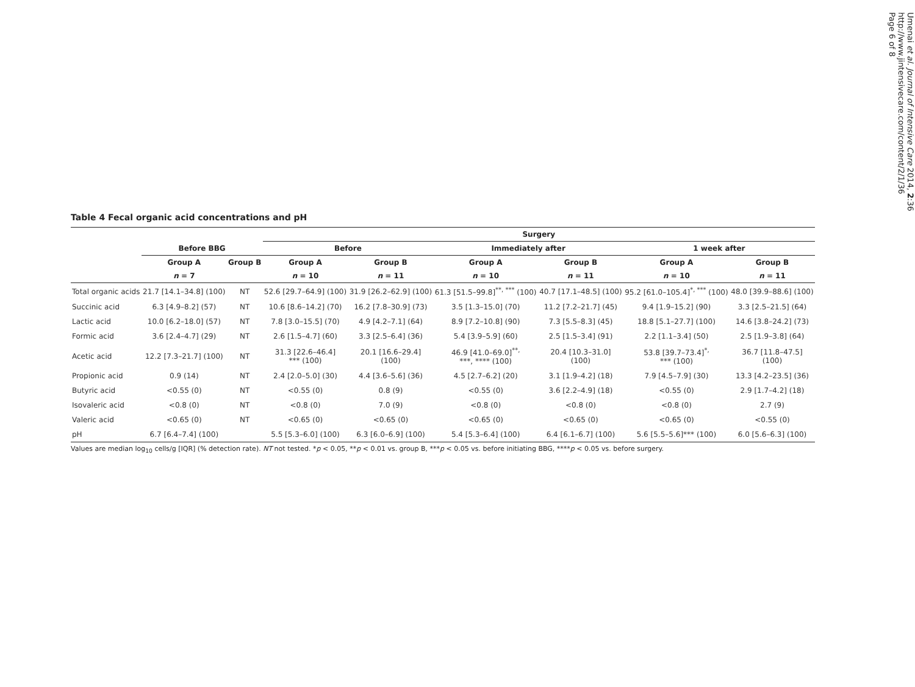Table 4 Fecal organic acid concentrations and pH
| | | | Surgery | | | | | |
| --- | --- | --- | --- | --- | --- | --- | --- | --- |
| | Before BBG | | Before | | Immediately after | | 1 week after | |
| | Group A | Group B | Group A | Group B | Group A | Group B | Group A | Group B |
| | n = 7 | | n = 10 | n = 11 | n = 10 | n = 11 | n = 10 | n = 11 |
| Total organic acids | 21.7 [14.1–34.8] (100) | NT | 52.6 [29.7–64.9] (100) | 31.9 [26.2–62.9] (100) | 61.3 [51.5–99.8]<sup>**, ***</sup> (100) | 40.7 [17.1–48.5] (100) | 95.2 [61.0–105.4]<sup>*, ***</sup> (100) | 48.0 [39.9–88.6] (100) |
| Succinic acid | 6.3 [4.9–8.2] (57) | NT | 10.6 [8.6–14.2] (70) | 16.2 [7.8–30.9] (73) | 3.5 [1.3–15.0] (70) | 11.2 [7.2–21.7] (45) | 9.4 [1.9–15.2] (90) | 3.3 [2.5–21.5] (64) |
| Lactic acid | 10.0 [6.2–18.0] (57) | NT | 7.8 [3.0–15.5] (70) | 4.9 [4.2–7.1] (64) | 8.9 [7.2–10.8] (90) | 7.3 [5.5–8.3] (45) | 18.8 [5.1–27.7] (100) | 14.6 [3.8–24.2] (73) |
| Formic acid | 3.6 [2.4–4.7] (29) | NT | 2.6 [1.5–4.7] (60) | 3.3 [2.5–6.4] (36) | 5.4 [3.9–5.9] (60) | 2.5 [1.5–3.4] (91) | 2.2 [1.1–3.4] (50) | 2.5 [1.9–3.8] (64) |
| Acetic acid | 12.2 [7.3–21.7] (100) | NT | 31.3 [22.6–46.4] *** (100) | 20.1 [16.6–29.4] (100) | 46.9 [41.0–69.0]<sup>**,</sup> ***, **** (100) | 20.4 [10.3–31.0] (100) | 53.8 [39.7–73.4]<sup>*,</sup> *** (100) | 36.7 [11.8–47.5] (100) |
| Propionic acid | 0.9 (14) | NT | 2.4 [2.0–5.0] (30) | 4.4 [3.6–5.6] (36) | 4.5 [2.7–6.2] (20) | 3.1 [1.9–4.2] (18) | 7.9 [4.5–7.9] (30) | 13.3 [4.2–23.5] (36) |
| Butyric acid | <0.55 (0) | NT | <0.55 (0) | 0.8 (9) | <0.55 (0) | 3.6 [2.2–4.9] (18) | <0.55 (0) | 2.9 [1.7–4.2] (18) |
| Isovaleric acid | <0.8 (0) | NT | <0.8 (0) | 7.0 (9) | <0.8 (0) | <0.8 (0) | <0.8 (0) | 2.7 (9) |
| Valeric acid | <0.65 (0) | NT | <0.65 (0) | <0.65 (0) | <0.65 (0) | <0.65 (0) | <0.65 (0) | <0.55 (0) |
| pH | 6.7 [6.4–7.4] (100) | | 5.5 [5.3–6.0] (100) | 6.3 [6.0–6.9] (100) | 5.4 [5.3–6.4] (100) | 6.4 [6.1–6.7] (100) | 5.6 [5.5–5.6]*** (100) | 6.0 [5.6–6.3] (100) |
Values are median log<sub>10</sub> cells/g [IQR] (% detection rate). NT not tested. *p < 0.05, **p < 0.01 vs. group B, ***p < 0.05 vs. before initiating BBG, ****p < 0.05 vs. before surgery.
Umenai et al. Journal of Intensive Care 2014, 2:36
http://www.jintensivecare.com/content/2/1/36
Page 6 of 8